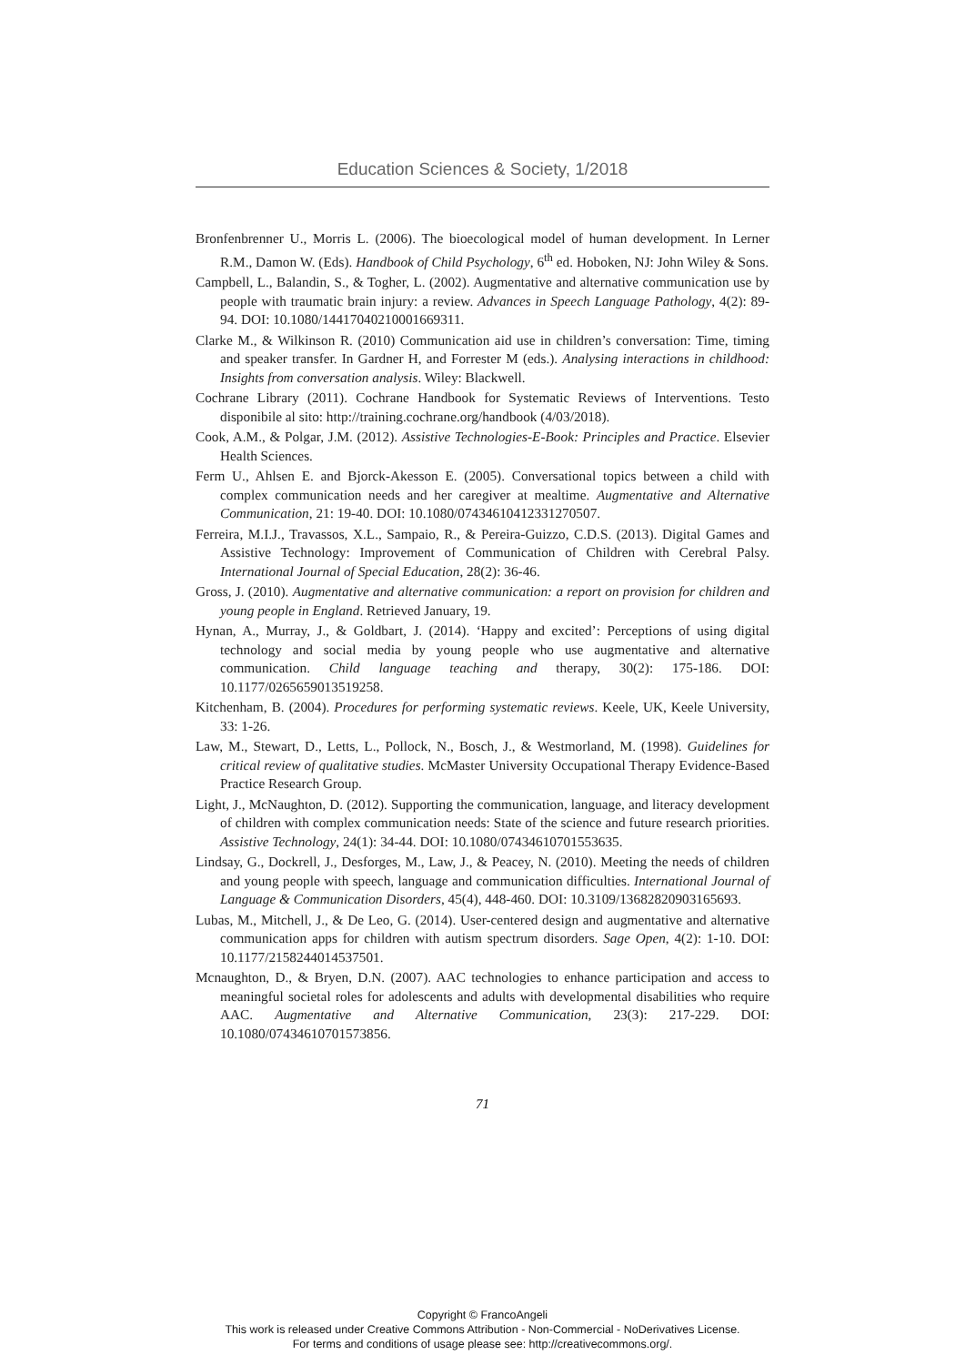Education Sciences & Society, 1/2018
Bronfenbrenner U., Morris L. (2006). The bioecological model of human development. In Lerner R.M., Damon W. (Eds). Handbook of Child Psychology, 6<sup>th</sup> ed. Hoboken, NJ: John Wiley & Sons.
Campbell, L., Balandin, S., & Togher, L. (2002). Augmentative and alternative communication use by people with traumatic brain injury: a review. Advances in Speech Language Pathology, 4(2): 89-94. DOI: 10.1080/14417040210001669311.
Clarke M., & Wilkinson R. (2010) Communication aid use in children’s conversation: Time, timing and speaker transfer. In Gardner H, and Forrester M (eds.). Analysing interactions in childhood: Insights from conversation analysis. Wiley: Blackwell.
Cochrane Library (2011). Cochrane Handbook for Systematic Reviews of Interventions. Testo disponibile al sito: http://training.cochrane.org/handbook (4/03/2018).
Cook, A.M., & Polgar, J.M. (2012). Assistive Technologies-E-Book: Principles and Practice. Elsevier Health Sciences.
Ferm U., Ahlsen E. and Bjorck-Akesson E. (2005). Conversational topics between a child with complex communication needs and her caregiver at mealtime. Augmentative and Alternative Communication, 21: 19-40. DOI: 10.1080/07434610412331270507.
Ferreira, M.I.J., Travassos, X.L., Sampaio, R., & Pereira-Guizzo, C.D.S. (2013). Digital Games and Assistive Technology: Improvement of Communication of Children with Cerebral Palsy. International Journal of Special Education, 28(2): 36-46.
Gross, J. (2010). Augmentative and alternative communication: a report on provision for children and young people in England. Retrieved January, 19.
Hynan, A., Murray, J., & Goldbart, J. (2014). ‘Happy and excited’: Perceptions of using digital technology and social media by young people who use augmentative and alternative communication. Child language teaching and therapy, 30(2): 175-186. DOI: 10.1177/0265659013519258.
Kitchenham, B. (2004). Procedures for performing systematic reviews. Keele, UK, Keele University, 33: 1-26.
Law, M., Stewart, D., Letts, L., Pollock, N., Bosch, J., & Westmorland, M. (1998). Guidelines for critical review of qualitative studies. McMaster University Occupational Therapy Evidence-Based Practice Research Group.
Light, J., McNaughton, D. (2012). Supporting the communication, language, and literacy development of children with complex communication needs: State of the science and future research priorities. Assistive Technology, 24(1): 34-44. DOI: 10.1080/07434610701553635.
Lindsay, G., Dockrell, J., Desforges, M., Law, J., & Peacey, N. (2010). Meeting the needs of children and young people with speech, language and communication difficulties. International Journal of Language & Communication Disorders, 45(4), 448-460. DOI: 10.3109/13682820903165693.
Lubas, M., Mitchell, J., & De Leo, G. (2014). User-centered design and augmentative and alternative communication apps for children with autism spectrum disorders. Sage Open, 4(2): 1-10. DOI: 10.1177/2158244014537501.
Mcnaughton, D., & Bryen, D.N. (2007). AAC technologies to enhance participation and access to meaningful societal roles for adolescents and adults with developmental disabilities who require AAC. Augmentative and Alternative Communication, 23(3): 217-229. DOI: 10.1080/07434610701573856.
71
Copyright © FrancoAngeli
This work is released under Creative Commons Attribution - Non-Commercial - NoDerivatives License.
For terms and conditions of usage please see: http://creativecommons.org/.